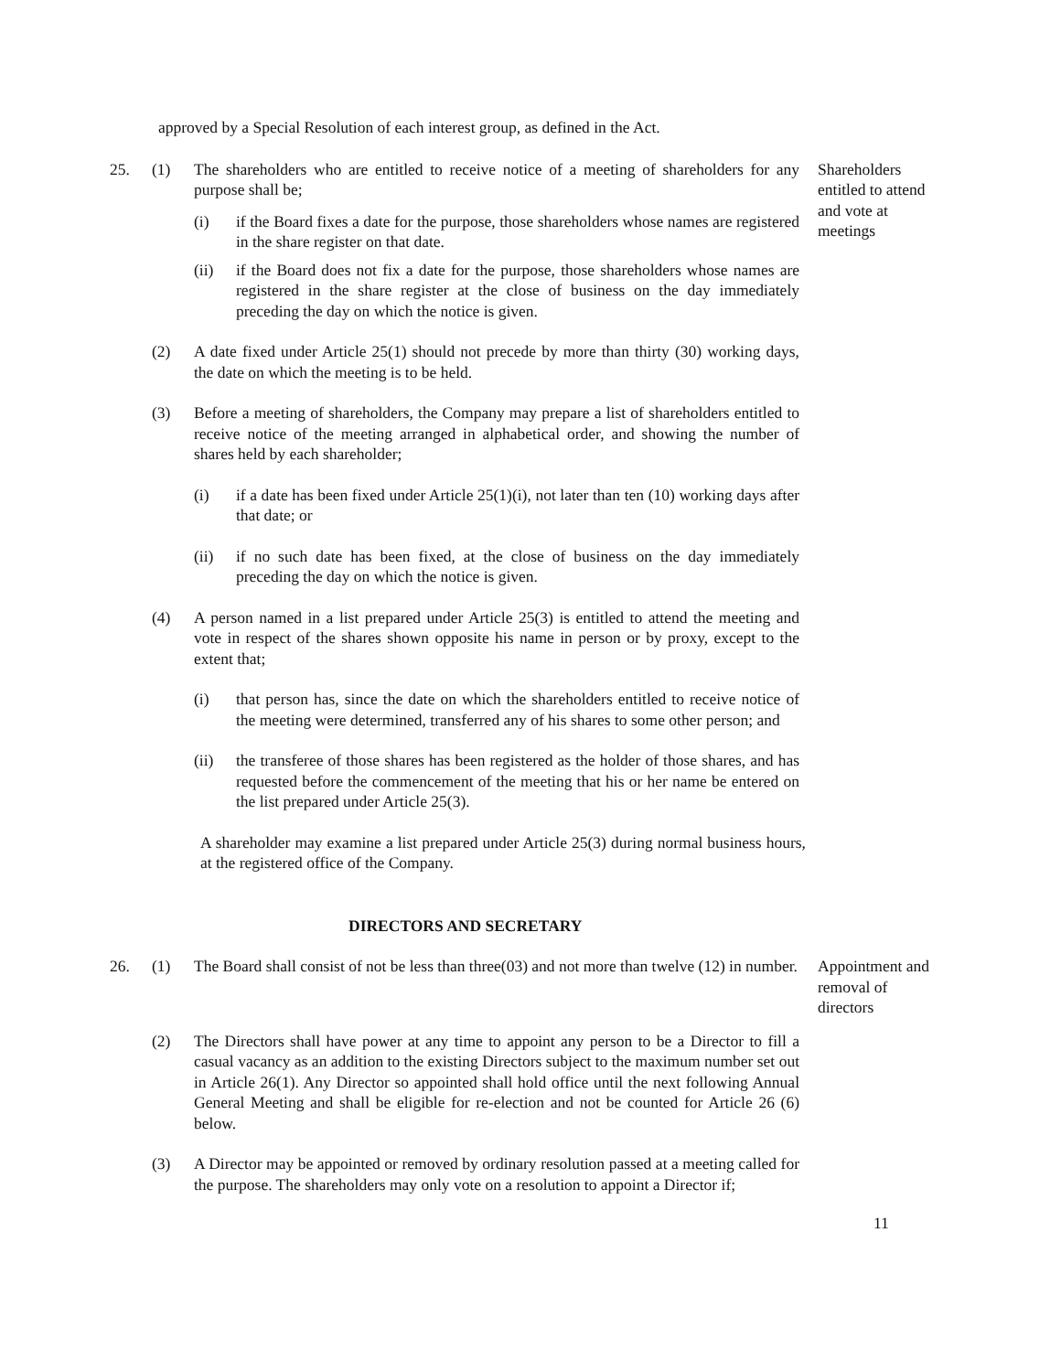approved by a Special Resolution of each interest group, as defined in the Act.
25. (1) The shareholders who are entitled to receive notice of a meeting of shareholders for any purpose shall be;
(i) if the Board fixes a date for the purpose, those shareholders whose names are registered in the share register on that date.
(ii) if the Board does not fix a date for the purpose, those shareholders whose names are registered in the share register at the close of business on the day immediately preceding the day on which the notice is given.
Shareholders entitled to attend and vote at meetings
(2) A date fixed under Article 25(1) should not precede by more than thirty (30) working days, the date on which the meeting is to be held.
(3) Before a meeting of shareholders, the Company may prepare a list of shareholders entitled to receive notice of the meeting arranged in alphabetical order, and showing the number of shares held by each shareholder;
(i) if a date has been fixed under Article 25(1)(i), not later than ten (10) working days after that date; or
(ii) if no such date has been fixed, at the close of business on the day immediately preceding the day on which the notice is given.
(4) A person named in a list prepared under Article 25(3) is entitled to attend the meeting and vote in respect of the shares shown opposite his name in person or by proxy, except to the extent that;
(i) that person has, since the date on which the shareholders entitled to receive notice of the meeting were determined, transferred any of his shares to some other person; and
(ii) the transferee of those shares has been registered as the holder of those shares, and has requested before the commencement of the meeting that his or her name be entered on the list prepared under Article 25(3).
A shareholder may examine a list prepared under Article 25(3) during normal business hours, at the registered office of the Company.
DIRECTORS AND SECRETARY
26. (1) The Board shall consist of not be less than three(03) and not more than twelve (12) in number.
Appointment and removal of directors
(2) The Directors shall have power at any time to appoint any person to be a Director to fill a casual vacancy as an addition to the existing Directors subject to the maximum number set out in Article 26(1). Any Director so appointed shall hold office until the next following Annual General Meeting and shall be eligible for re-election and not be counted for Article 26 (6) below.
(3) A Director may be appointed or removed by ordinary resolution passed at a meeting called for the purpose. The shareholders may only vote on a resolution to appoint a Director if;
11